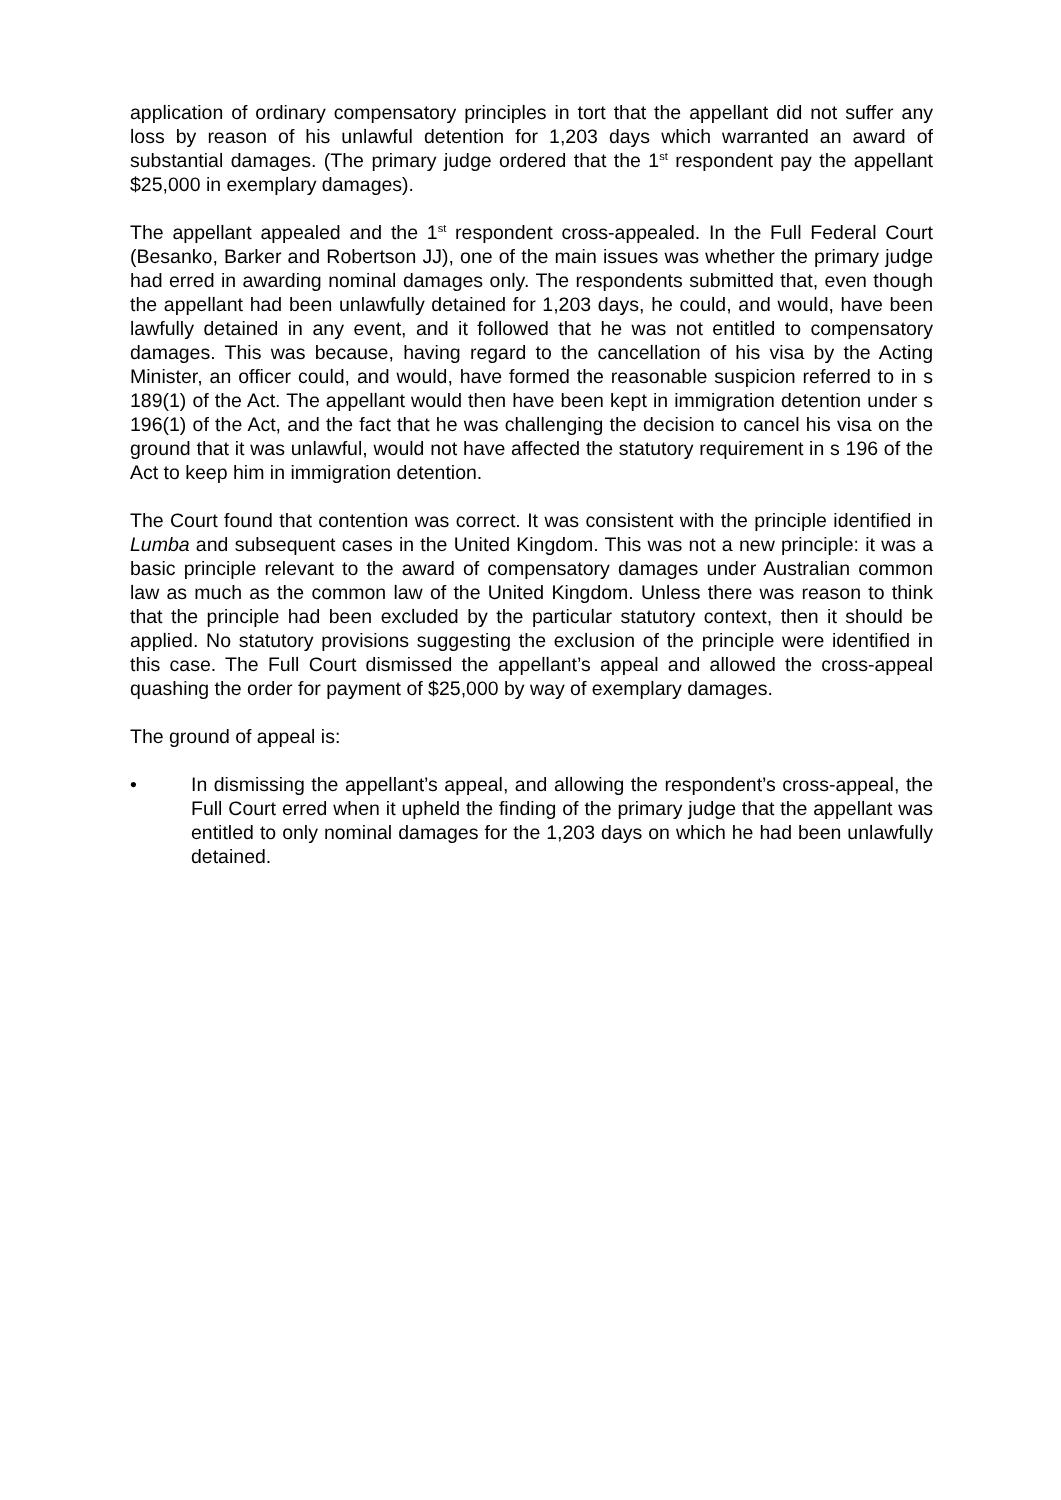application of ordinary compensatory principles in tort that the appellant did not suffer any loss by reason of his unlawful detention for 1,203 days which warranted an award of substantial damages. (The primary judge ordered that the 1<sup>st</sup> respondent pay the appellant $25,000 in exemplary damages).
The appellant appealed and the 1<sup>st</sup> respondent cross-appealed. In the Full Federal Court (Besanko, Barker and Robertson JJ), one of the main issues was whether the primary judge had erred in awarding nominal damages only. The respondents submitted that, even though the appellant had been unlawfully detained for 1,203 days, he could, and would, have been lawfully detained in any event, and it followed that he was not entitled to compensatory damages. This was because, having regard to the cancellation of his visa by the Acting Minister, an officer could, and would, have formed the reasonable suspicion referred to in s 189(1) of the Act. The appellant would then have been kept in immigration detention under s 196(1) of the Act, and the fact that he was challenging the decision to cancel his visa on the ground that it was unlawful, would not have affected the statutory requirement in s 196 of the Act to keep him in immigration detention.
The Court found that contention was correct. It was consistent with the principle identified in Lumba and subsequent cases in the United Kingdom. This was not a new principle: it was a basic principle relevant to the award of compensatory damages under Australian common law as much as the common law of the United Kingdom. Unless there was reason to think that the principle had been excluded by the particular statutory context, then it should be applied. No statutory provisions suggesting the exclusion of the principle were identified in this case. The Full Court dismissed the appellant’s appeal and allowed the cross-appeal quashing the order for payment of $25,000 by way of exemplary damages.
The ground of appeal is:
• In dismissing the appellant’s appeal, and allowing the respondent’s cross-appeal, the Full Court erred when it upheld the finding of the primary judge that the appellant was entitled to only nominal damages for the 1,203 days on which he had been unlawfully detained.